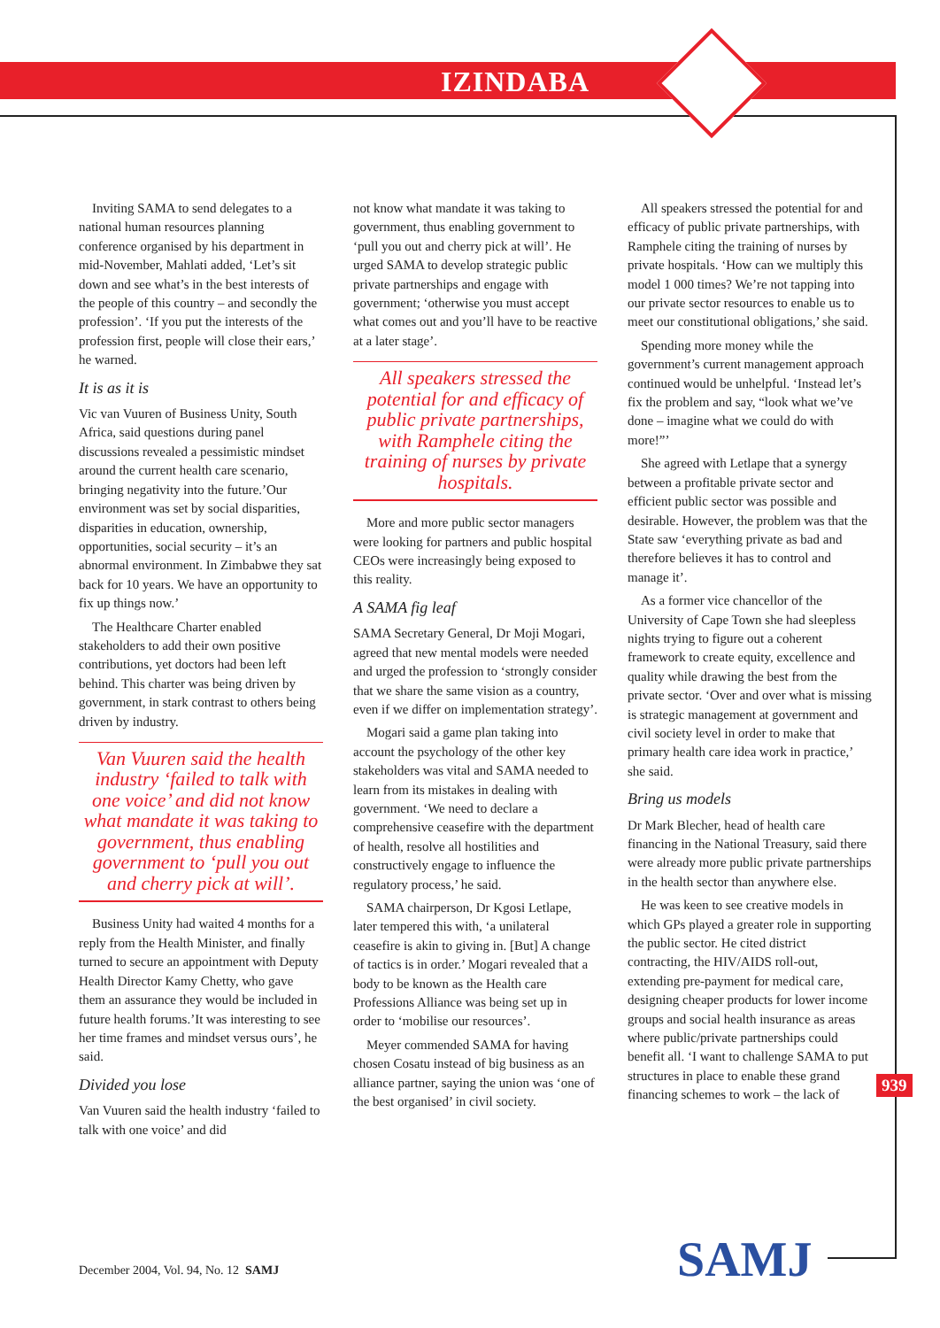IZINDABA
Inviting SAMA to send delegates to a national human resources planning conference organised by his department in mid-November, Mahlati added, ‘Let’s sit down and see what’s in the best interests of the people of this country – and secondly the profession’. ‘If you put the interests of the profession first, people will close their ears,’ he warned.
It is as it is
Vic van Vuuren of Business Unity, South Africa, said questions during panel discussions revealed a pessimistic mindset around the current health care scenario, bringing negativity into the future.’Our environment was set by social disparities, disparities in education, ownership, opportunities, social security – it’s an abnormal environment. In Zimbabwe they sat back for 10 years. We have an opportunity to fix up things now.’
The Healthcare Charter enabled stakeholders to add their own positive contributions, yet doctors had been left behind. This charter was being driven by government, in stark contrast to others being driven by industry.
Van Vuuren said the health industry ‘failed to talk with one voice’ and did not know what mandate it was taking to government, thus enabling government to ‘pull you out and cherry pick at will’.
Business Unity had waited 4 months for a reply from the Health Minister, and finally turned to secure an appointment with Deputy Health Director Kamy Chetty, who gave them an assurance they would be included in future health forums.’It was interesting to see her time frames and mindset versus ours’, he said.
Divided you lose
Van Vuuren said the health industry ‘failed to talk with one voice’ and did
not know what mandate it was taking to government, thus enabling government to ‘pull you out and cherry pick at will’. He urged SAMA to develop strategic public private partnerships and engage with government; ‘otherwise you must accept what comes out and you’ll have to be reactive at a later stage’.
All speakers stressed the potential for and efficacy of public private partnerships, with Ramphele citing the training of nurses by private hospitals.
More and more public sector managers were looking for partners and public hospital CEOs were increasingly being exposed to this reality.
A SAMA fig leaf
SAMA Secretary General, Dr Moji Mogari, agreed that new mental models were needed and urged the profession to ‘strongly consider that we share the same vision as a country, even if we differ on implementation strategy’.
Mogari said a game plan taking into account the psychology of the other key stakeholders was vital and SAMA needed to learn from its mistakes in dealing with government. ‘We need to declare a comprehensive ceasefire with the department of health, resolve all hostilities and constructively engage to influence the regulatory process,’ he said.
SAMA chairperson, Dr Kgosi Letlape, later tempered this with, ‘a unilateral ceasefire is akin to giving in. [But] A change of tactics is in order.’ Mogari revealed that a body to be known as the Health care Professions Alliance was being set up in order to ‘mobilise our resources’.
Meyer commended SAMA for having chosen Cosatu instead of big business as an alliance partner, saying the union was ‘one of the best organised’ in civil society.
All speakers stressed the potential for and efficacy of public private partnerships, with Ramphele citing the training of nurses by private hospitals. ‘How can we multiply this model 1 000 times? We’re not tapping into our private sector resources to enable us to meet our constitutional obligations,’ she said.
Spending more money while the government’s current management approach continued would be unhelpful. ‘Instead let’s fix the problem and say, “look what we’ve done – imagine what we could do with more!”’
She agreed with Letlape that a synergy between a profitable private sector and efficient public sector was possible and desirable. However, the problem was that the State saw ‘everything private as bad and therefore believes it has to control and manage it’.
As a former vice chancellor of the University of Cape Town she had sleepless nights trying to figure out a coherent framework to create equity, excellence and quality while drawing the best from the private sector. ‘Over and over what is missing is strategic management at government and civil society level in order to make that primary health care idea work in practice,’ she said.
Bring us models
Dr Mark Blecher, head of health care financing in the National Treasury, said there were already more public private partnerships in the health sector than anywhere else.
He was keen to see creative models in which GPs played a greater role in supporting the public sector. He cited district contracting, the HIV/AIDS roll-out, extending pre-payment for medical care, designing cheaper products for lower income groups and social health insurance as areas where public/private partnerships could benefit all. ‘I want to challenge SAMA to put structures in place to enable these grand financing schemes to work – the lack of
939
December 2004, Vol. 94, No. 12 SAMJ
SAMJ